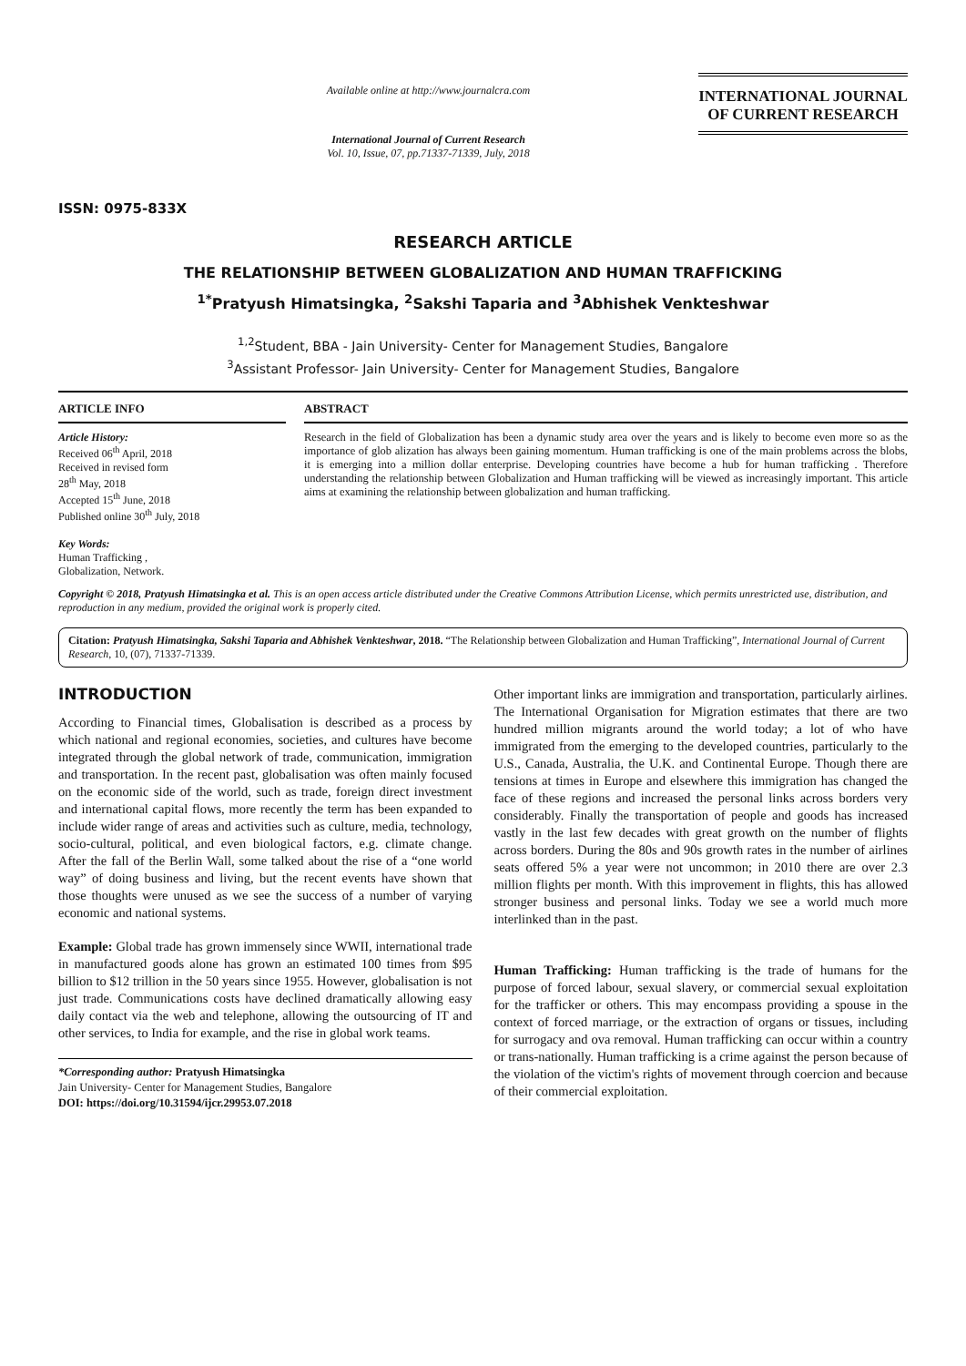ISSN: 0975-833X
Available online at http://www.journalcra.com
International Journal of Current Research
Vol. 10, Issue, 07, pp.71337-71339, July, 2018
INTERNATIONAL JOURNAL
OF CURRENT RESEARCH
RESEARCH ARTICLE
THE RELATIONSHIP BETWEEN GLOBALIZATION AND HUMAN TRAFFICKING
<sup>1*</sup>Pratyush Himatsingka, <sup>2</sup>Sakshi Taparia and <sup>3</sup>Abhishek Venkteshwar
<sup>1,2</sup>Student, BBA - Jain University- Center for Management Studies, Bangalore
<sup>3</sup> Assistant Professor- Jain University- Center for Management Studies, Bangalore
ARTICLE INFO
Article History:
Received 06<sup>th</sup> April, 2018
Received in revised form
28<sup>th</sup> May, 2018
Accepted 15<sup>th</sup> June, 2018
Published online 30<sup>th</sup> July, 2018
Key Words:
Human Trafficking ,
Globalization, Network.
ABSTRACT
Research in the field of Globalization has been a dynamic study area over the years and is likely to become even more so as the importance of glob alization has always been gaining momentum. Human trafficking is one of the main problems across the blobs, it is emerging into a million dollar enterprise. Developing countries have become a hub for human trafficking . Therefore understanding the relationship between Globalization and Human trafficking will be viewed as increasingly important. This article aims at examining the relationship between globalization and human trafficking.
Copyright © 2018, Pratyush Himatsingka et al. This is an open access article distributed under the Creative Commons Attribution License, which permits unrestricted use, distribution, and reproduction in any medium, provided the original work is properly cited.
Citation: Pratyush Himatsingka, Sakshi Taparia and Abhishek Venkteshwar, 2018. “The Relationship between Globalization and Human Trafficking”, International Journal of Current Research, 10, (07), 71337-71339.
INTRODUCTION
According to Financial times, Globalisation is described as a process by which national and regional economies, societies, and cultures have become integrated through the global network of trade, communication, immigration and transportation. In the recent past, globalisation was often mainly focused on the economic side of the world, such as trade, foreign direct investment and international capital flows, more recently the term has been expanded to include wider range of areas and activities such as culture, media, technology, socio-cultural, political, and even biological factors, e.g. climate change. After the fall of the Berlin Wall, some talked about the rise of a “one world way” of doing business and living, but the recent events have shown that those thoughts were unused as we see the success of a number of varying economic and national systems.
Example: Global trade has grown immensely since WWII, international trade in manufactured goods alone has grown an estimated 100 times from $95 billion to $12 trillion in the 50 years since 1955. However, globalisation is not just trade. Communications costs have declined dramatically allowing easy daily contact via the web and telephone, allowing the outsourcing of IT and other services, to India for example, and the rise in global work teams.
*Corresponding author: Pratyush Himatsingka
Jain University- Center for Management Studies, Bangalore
DOI: https://doi.org/10.31594/ijcr.29953.07.2018
Other important links are immigration and transportation, particularly airlines. The International Organisation for Migration estimates that there are two hundred million migrants around the world today; a lot of who have immigrated from the emerging to the developed countries, particularly to the U.S., Canada, Australia, the U.K. and Continental Europe. Though there are tensions at times in Europe and elsewhere this immigration has changed the face of these regions and increased the personal links across borders very considerably. Finally the transportation of people and goods has increased vastly in the last few decades with great growth on the number of flights across borders. During the 80s and 90s growth rates in the number of airlines seats offered 5% a year were not uncommon; in 2010 there are over 2.3 million flights per month. With this improvement in flights, this has allowed stronger business and personal links. Today we see a world much more interlinked than in the past.
Human Trafficking: Human trafficking is the trade of humans for the purpose of forced labour, sexual slavery, or commercial sexual exploitation for the trafficker or others. This may encompass providing a spouse in the context of forced marriage, or the extraction of organs or tissues, including for surrogacy and ova removal. Human trafficking can occur within a country or trans-nationally. Human trafficking is a crime against the person because of the violation of the victim's rights of movement through coercion and because of their commercial exploitation.